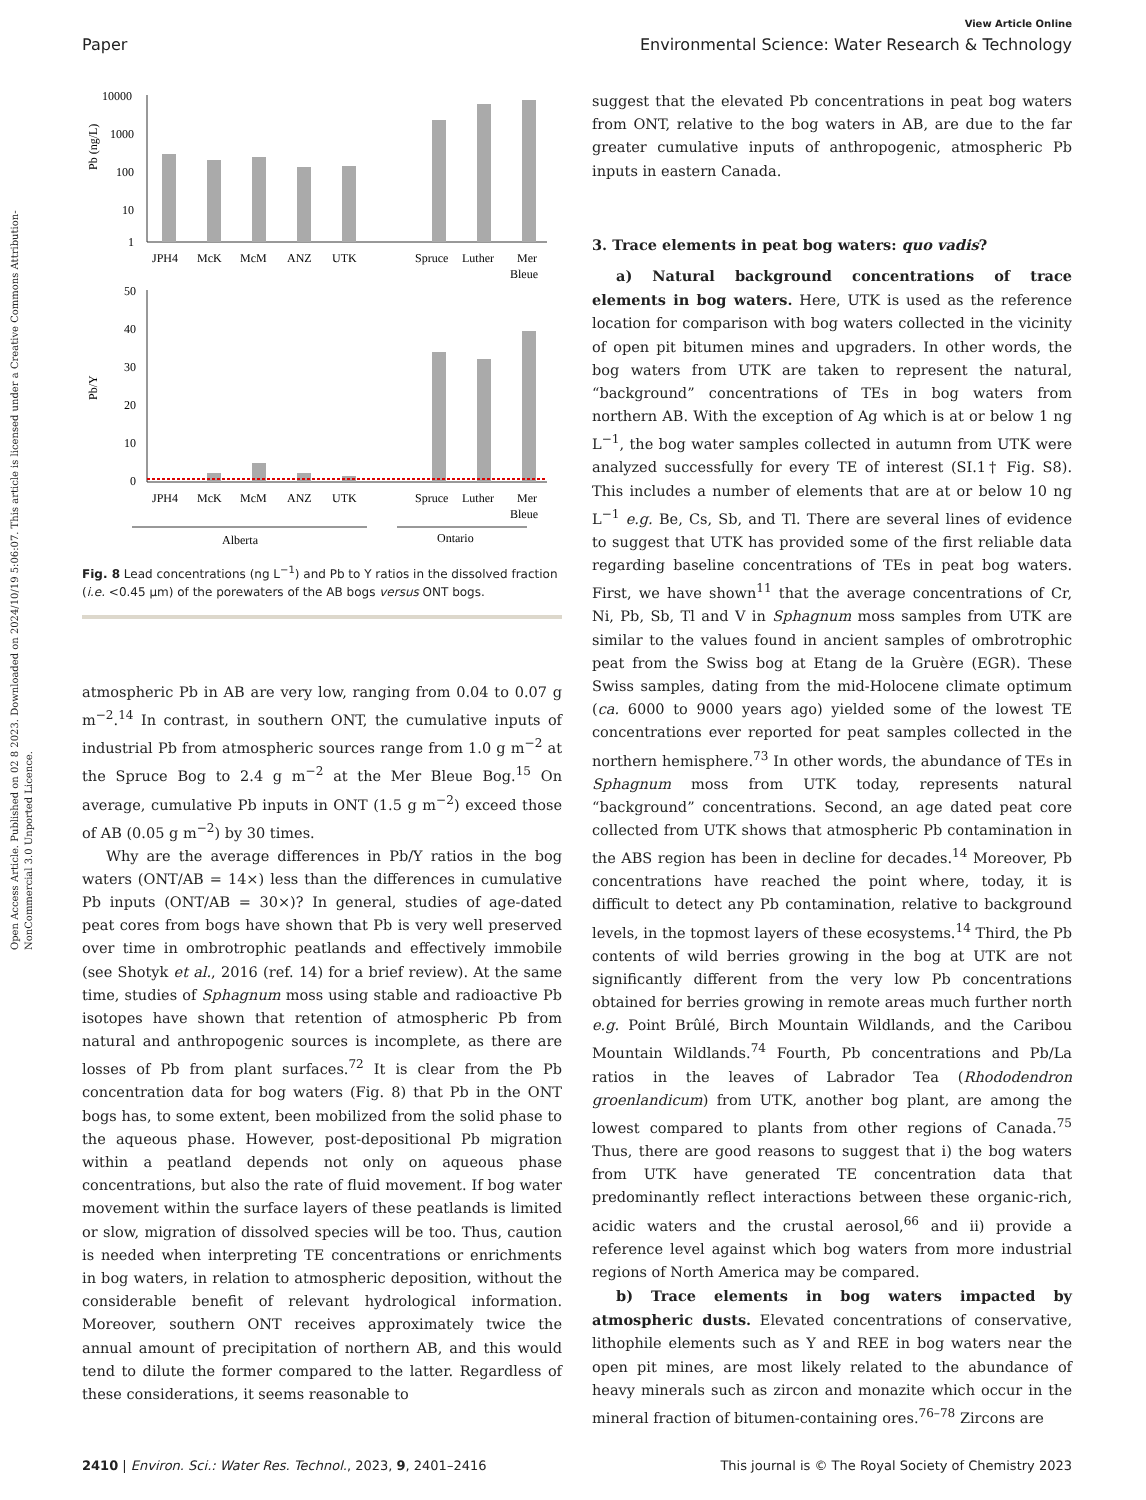Open Access Article. Published on 02 8 2023. Downloaded on 2024/10/19 5:06:07. This article is licensed under a Creative Commons Attribution-NonCommercial 3.0 Unported Licence.
View Article Online
Paper Environmental Science: Water Research & Technology
10000
1000
100
10
1
Pb (ng/L)
JPH4
McK
McM
ANZ
UTK
Spruce
Luther
Mer
Bleue
50
40
30
20
10
0
Pb/Y
JPH4
McK
McM
ANZ
UTK
Spruce
Luther
Mer
Bleue
Alberta
Ontario
Fig. 8 Lead concentrations (ng L<sup>−1</sup>) and Pb to Y ratios in the dissolved fraction (i.e. <0.45 μm) of the porewaters of the AB bogs versus ONT bogs.
atmospheric Pb in AB are very low, ranging from 0.04 to 0.07 g m<sup>−2</sup>.<sup>14</sup> In contrast, in southern ONT, the cumulative inputs of industrial Pb from atmospheric sources range from 1.0 g m<sup>−2</sup> at the Spruce Bog to 2.4 g m<sup>−2</sup> at the Mer Bleue Bog.<sup>15</sup> On average, cumulative Pb inputs in ONT (1.5 g m<sup>−2</sup>) exceed those of AB (0.05 g m<sup>−2</sup>) by 30 times.
Why are the average differences in Pb/Y ratios in the bog waters (ONT/AB = 14×) less than the differences in cumulative Pb inputs (ONT/AB = 30×)? In general, studies of age-dated peat cores from bogs have shown that Pb is very well preserved over time in ombrotrophic peatlands and effectively immobile (see Shotyk et al., 2016 (ref. 14) for a brief review). At the same time, studies of Sphagnum moss using stable and radioactive Pb isotopes have shown that retention of atmospheric Pb from natural and anthropogenic sources is incomplete, as there are losses of Pb from plant surfaces.<sup>72</sup> It is clear from the Pb concentration data for bog waters (Fig. 8) that Pb in the ONT bogs has, to some extent, been mobilized from the solid phase to the aqueous phase. However, post-depositional Pb migration within a peatland depends not only on aqueous phase concentrations, but also the rate of fluid movement. If bog water movement within the surface layers of these peatlands is limited or slow, migration of dissolved species will be too. Thus, caution is needed when interpreting TE concentrations or enrichments in bog waters, in relation to atmospheric deposition, without the considerable benefit of relevant hydrological information. Moreover, southern ONT receives approximately twice the annual amount of precipitation of northern AB, and this would tend to dilute the former compared to the latter. Regardless of these considerations, it seems reasonable to
suggest that the elevated Pb concentrations in peat bog waters from ONT, relative to the bog waters in AB, are due to the far greater cumulative inputs of anthropogenic, atmospheric Pb inputs in eastern Canada.
3. Trace elements in peat bog waters: quo vadis?
a) Natural background concentrations of trace elements in bog waters. Here, UTK is used as the reference location for comparison with bog waters collected in the vicinity of open pit bitumen mines and upgraders. In other words, the bog waters from UTK are taken to represent the natural, “background” concentrations of TEs in bog waters from northern AB. With the exception of Ag which is at or below 1 ng L<sup>−1</sup>, the bog water samples collected in autumn from UTK were analyzed successfully for every TE of interest (SI.1† Fig. S8). This includes a number of elements that are at or below 10 ng L<sup>−1</sup> e.g. Be, Cs, Sb, and Tl. There are several lines of evidence to suggest that UTK has provided some of the first reliable data regarding baseline concentrations of TEs in peat bog waters. First, we have shown<sup>11</sup> that the average concentrations of Cr, Ni, Pb, Sb, Tl and V in Sphagnum moss samples from UTK are similar to the values found in ancient samples of ombrotrophic peat from the Swiss bog at Etang de la Gruère (EGR). These Swiss samples, dating from the mid-Holocene climate optimum (ca. 6000 to 9000 years ago) yielded some of the lowest TE concentrations ever reported for peat samples collected in the northern hemisphere.<sup>73</sup> In other words, the abundance of TEs in Sphagnum moss from UTK today, represents natural “background” concentrations. Second, an age dated peat core collected from UTK shows that atmospheric Pb contamination in the ABS region has been in decline for decades.<sup>14</sup> Moreover, Pb concentrations have reached the point where, today, it is difficult to detect any Pb contamination, relative to background levels, in the topmost layers of these ecosystems.<sup>14</sup> Third, the Pb contents of wild berries growing in the bog at UTK are not significantly different from the very low Pb concentrations obtained for berries growing in remote areas much further north e.g. Point Brûlé, Birch Mountain Wildlands, and the Caribou Mountain Wildlands.<sup>74</sup> Fourth, Pb concentrations and Pb/La ratios in the leaves of Labrador Tea (Rhododendron groenlandicum) from UTK, another bog plant, are among the lowest compared to plants from other regions of Canada.<sup>75</sup> Thus, there are good reasons to suggest that i) the bog waters from UTK have generated TE concentration data that predominantly reflect interactions between these organic-rich, acidic waters and the crustal aerosol,<sup>66</sup> and ii) provide a reference level against which bog waters from more industrial regions of North America may be compared.
b) Trace elements in bog waters impacted by atmospheric dusts. Elevated concentrations of conservative, lithophile elements such as Y and REE in bog waters near the open pit mines, are most likely related to the abundance of heavy minerals such as zircon and monazite which occur in the mineral fraction of bitumen-containing ores.<sup>76–78</sup> Zircons are
2410 | Environ. Sci.: Water Res. Technol., 2023, 9, 2401–2416 This journal is © The Royal Society of Chemistry 2023